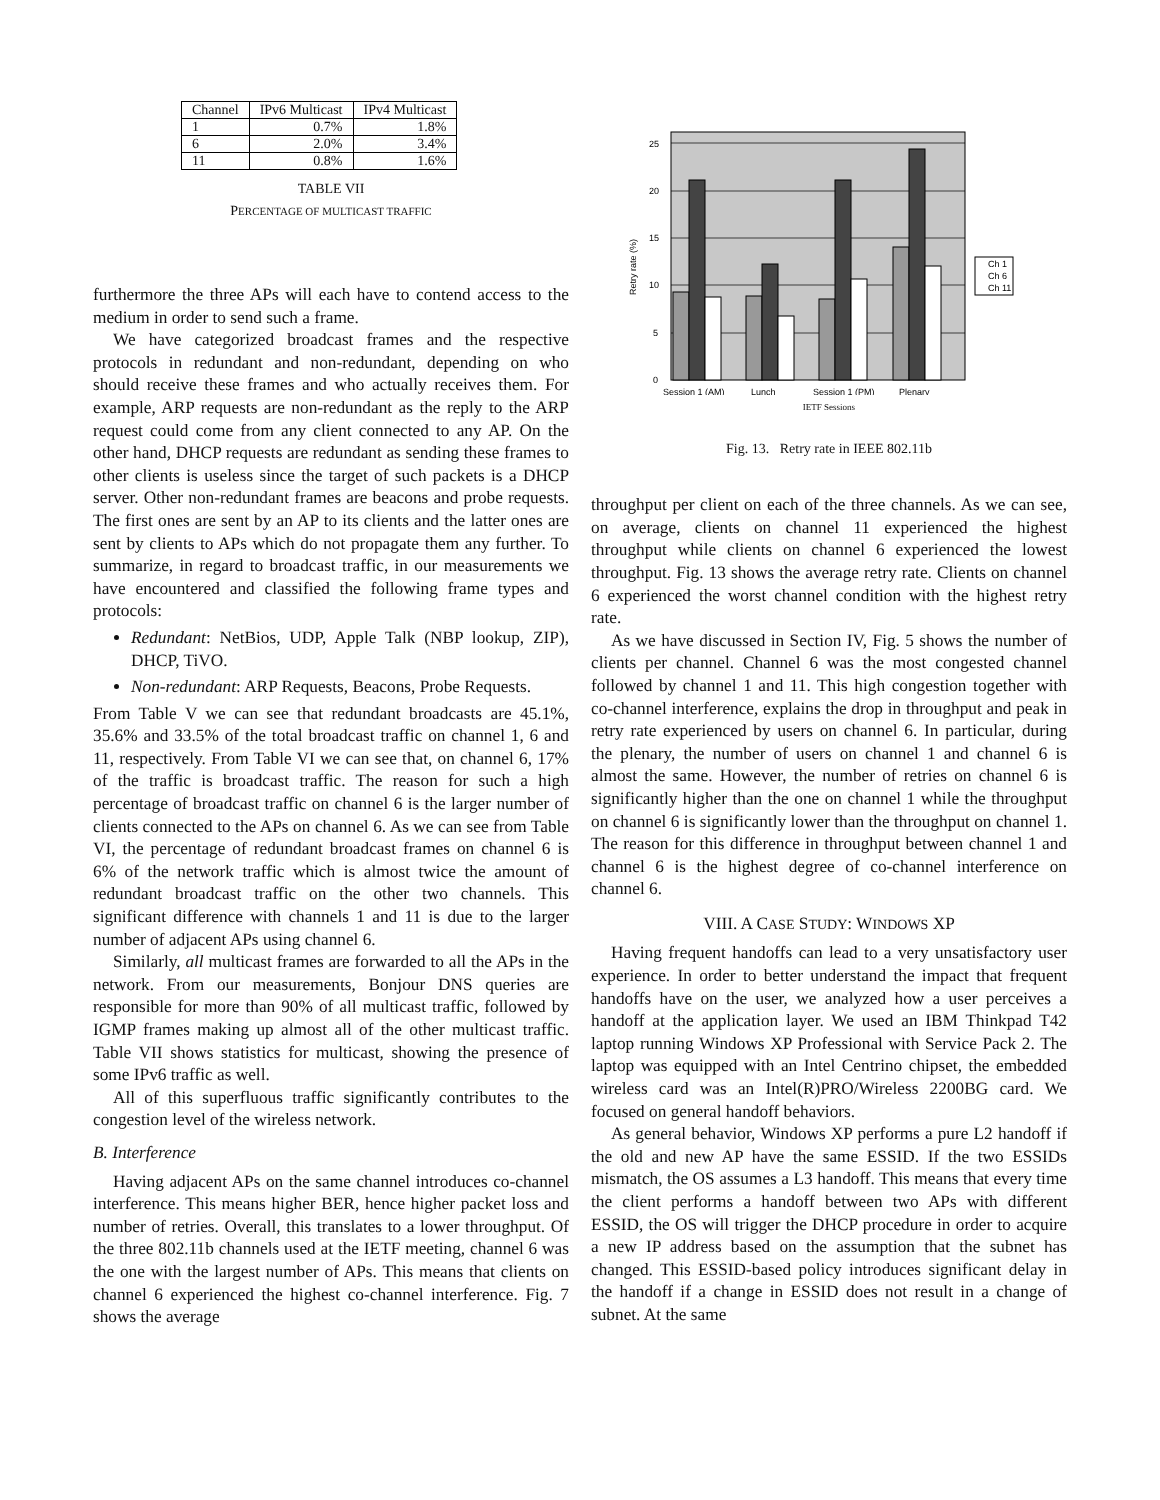| Channel | IPv6 Multicast | IPv4 Multicast |
| --- | --- | --- |
| 1 | 0.7% | 1.8% |
| 6 | 2.0% | 3.4% |
| 11 | 0.8% | 1.6% |
TABLE VII
PERCENTAGE OF MULTICAST TRAFFIC
furthermore the three APs will each have to contend access to the medium in order to send such a frame.
We have categorized broadcast frames and the respective protocols in redundant and non-redundant, depending on who should receive these frames and who actually receives them. For example, ARP requests are non-redundant as the reply to the ARP request could come from any client connected to any AP. On the other hand, DHCP requests are redundant as sending these frames to other clients is useless since the target of such packets is a DHCP server. Other non-redundant frames are beacons and probe requests. The first ones are sent by an AP to its clients and the latter ones are sent by clients to APs which do not propagate them any further. To summarize, in regard to broadcast traffic, in our measurements we have encountered and classified the following frame types and protocols:
Redundant: NetBios, UDP, Apple Talk (NBP lookup, ZIP), DHCP, TiVO.
Non-redundant: ARP Requests, Beacons, Probe Requests.
From Table V we can see that redundant broadcasts are 45.1%, 35.6% and 33.5% of the total broadcast traffic on channel 1, 6 and 11, respectively. From Table VI we can see that, on channel 6, 17% of the traffic is broadcast traffic. The reason for such a high percentage of broadcast traffic on channel 6 is the larger number of clients connected to the APs on channel 6. As we can see from Table VI, the percentage of redundant broadcast frames on channel 6 is 6% of the network traffic which is almost twice the amount of redundant broadcast traffic on the other two channels. This significant difference with channels 1 and 11 is due to the larger number of adjacent APs using channel 6.
Similarly, all multicast frames are forwarded to all the APs in the network. From our measurements, Bonjour DNS queries are responsible for more than 90% of all multicast traffic, followed by IGMP frames making up almost all of the other multicast traffic. Table VII shows statistics for multicast, showing the presence of some IPv6 traffic as well.
All of this superfluous traffic significantly contributes to the congestion level of the wireless network.
B. Interference
Having adjacent APs on the same channel introduces co-channel interference. This means higher BER, hence higher packet loss and number of retries. Overall, this translates to a lower throughput. Of the three 802.11b channels used at the IETF meeting, channel 6 was the one with the largest number of APs. This means that clients on channel 6 experienced the highest co-channel interference. Fig. 7 shows the average
25
20
15
10
5
0
Retry rate (%)
Session 1 (AM)
Lunch
Session 1 (PM)
Plenary
Ch 1
Ch 6
Ch 11
IETF Sessions
Fig. 13. Retry rate in IEEE 802.11b
throughput per client on each of the three channels. As we can see, on average, clients on channel 11 experienced the highest throughput while clients on channel 6 experienced the lowest throughput. Fig. 13 shows the average retry rate. Clients on channel 6 experienced the worst channel condition with the highest retry rate.
As we have discussed in Section IV, Fig. 5 shows the number of clients per channel. Channel 6 was the most congested channel followed by channel 1 and 11. This high congestion together with co-channel interference, explains the drop in throughput and peak in retry rate experienced by users on channel 6. In particular, during the plenary, the number of users on channel 1 and channel 6 is almost the same. However, the number of retries on channel 6 is significantly higher than the one on channel 1 while the throughput on channel 6 is significantly lower than the throughput on channel 1. The reason for this difference in throughput between channel 1 and channel 6 is the highest degree of co-channel interference on channel 6.
VIII. A CASE STUDY: WINDOWS XP
Having frequent handoffs can lead to a very unsatisfactory user experience. In order to better understand the impact that frequent handoffs have on the user, we analyzed how a user perceives a handoff at the application layer. We used an IBM Thinkpad T42 laptop running Windows XP Professional with Service Pack 2. The laptop was equipped with an Intel Centrino chipset, the embedded wireless card was an Intel(R)PRO/Wireless 2200BG card. We focused on general handoff behaviors.
As general behavior, Windows XP performs a pure L2 handoff if the old and new AP have the same ESSID. If the two ESSIDs mismatch, the OS assumes a L3 handoff. This means that every time the client performs a handoff between two APs with different ESSID, the OS will trigger the DHCP procedure in order to acquire a new IP address based on the assumption that the subnet has changed. This ESSID-based policy introduces significant delay in the handoff if a change in ESSID does not result in a change of subnet. At the same